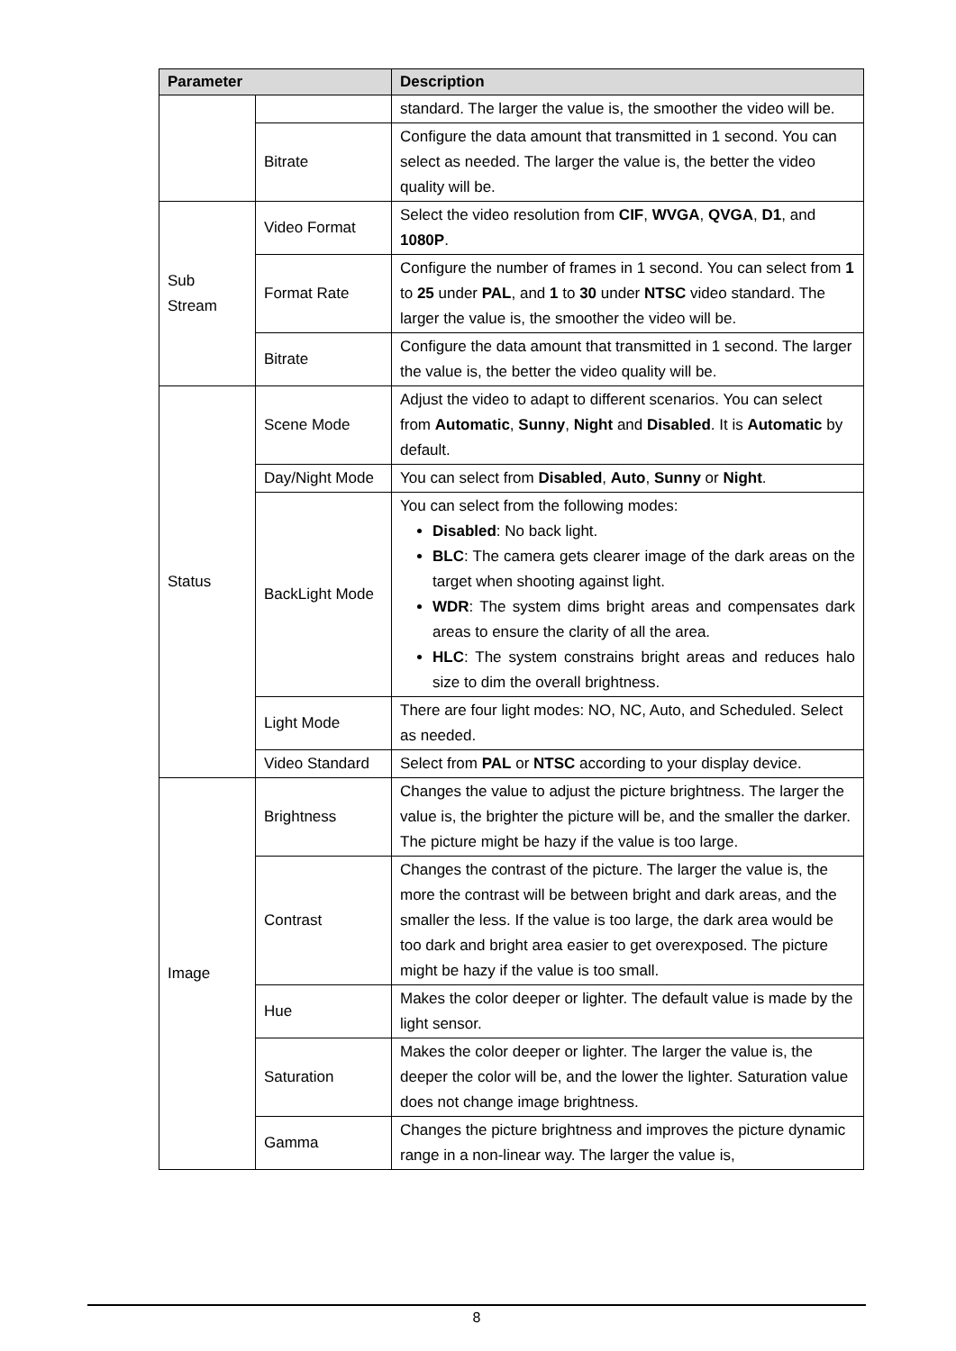| Parameter | | Description |
| --- | --- | --- |
| | | standard. The larger the value is, the smoother the video will be. |
| | Bitrate | Configure the data amount that transmitted in 1 second. You can select as needed. The larger the value is, the better the video quality will be. |
| Sub Stream | Video Format | Select the video resolution from CIF , WVGA , QVGA , D1 , and 1080P . |
| | Format Rate | Configure the number of frames in 1 second. You can select from 1 to 25 under PAL , and 1 to 30 under NTSC video standard. The larger the value is, the smoother the video will be. |
| | Bitrate | Configure the data amount that transmitted in 1 second. The larger the value is, the better the video quality will be. |
| Status | Scene Mode | Adjust the video to adapt to different scenarios. You can select from Automatic , Sunny , Night and Disabled . It is Automatic by default. |
| | Day/Night Mode | You can select from Disabled , Auto , Sunny or Night . |
| | BackLight Mode | You can select from the following modes: Disabled : No back light. BLC : The camera gets clearer image of the dark areas on the target when shooting against light. WDR : The system dims bright areas and compensates dark areas to ensure the clarity of all the area. HLC : The system constrains bright areas and reduces halo size to dim the overall brightness. |
| | Light Mode | There are four light modes: NO, NC, Auto, and Scheduled. Select as needed. |
| | Video Standard | Select from PAL or NTSC according to your display device. |
| Image | Brightness | Changes the value to adjust the picture brightness. The larger the value is, the brighter the picture will be, and the smaller the darker. The picture might be hazy if the value is too large. |
| | Contrast | Changes the contrast of the picture. The larger the value is, the more the contrast will be between bright and dark areas, and the smaller the less. If the value is too large, the dark area would be too dark and bright area easier to get overexposed. The picture might be hazy if the value is too small. |
| | Hue | Makes the color deeper or lighter. The default value is made by the light sensor. |
| | Saturation | Makes the color deeper or lighter. The larger the value is, the deeper the color will be, and the lower the lighter. Saturation value does not change image brightness. |
| | Gamma | Changes the picture brightness and improves the picture dynamic range in a non-linear way. The larger the value is, |
8